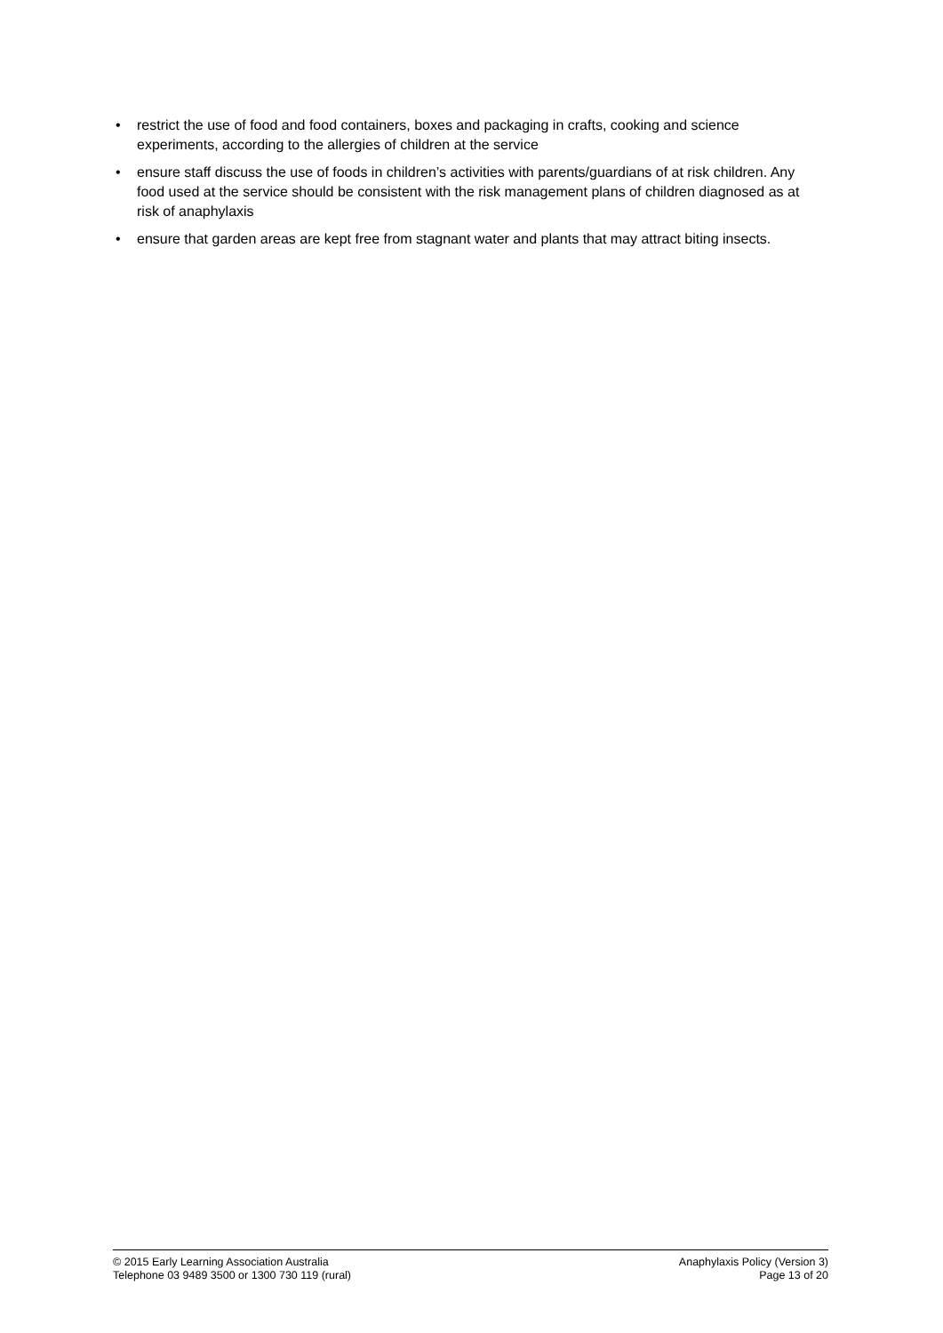• restrict the use of food and food containers, boxes and packaging in crafts, cooking and science experiments, according to the allergies of children at the service
• ensure staff discuss the use of foods in children’s activities with parents/guardians of at risk children. Any food used at the service should be consistent with the risk management plans of children diagnosed as at risk of anaphylaxis
• ensure that garden areas are kept free from stagnant water and plants that may attract biting insects.
© 2015 Early Learning Association Australia
Telephone 03 9489 3500 or 1300 730 119 (rural)
Anaphylaxis Policy (Version 3)
Page 13 of 20